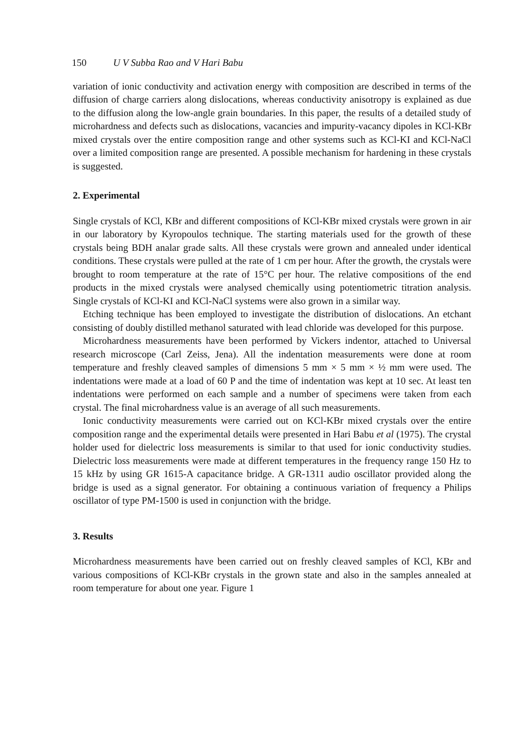150 U V Subba Rao and V Hari Babu
variation of ionic conductivity and activation energy with composition are described in terms of the diffusion of charge carriers along dislocations, whereas conductivity anisotropy is explained as due to the diffusion along the low-angle grain boundaries. In this paper, the results of a detailed study of microhardness and defects such as dislocations, vacancies and impurity-vacancy dipoles in KCl-KBr mixed crystals over the entire composition range and other systems such as KCl-KI and KCl-NaCl over a limited composition range are presented. A possible mechanism for hardening in these crystals is suggested.
2. Experimental
Single crystals of KCl, KBr and different compositions of KCl-KBr mixed crystals were grown in air in our laboratory by Kyropoulos technique. The starting materials used for the growth of these crystals being BDH analar grade salts. All these crystals were grown and annealed under identical conditions. These crystals were pulled at the rate of 1 cm per hour. After the growth, the crystals were brought to room temperature at the rate of 15°C per hour. The relative compositions of the end products in the mixed crystals were analysed chemically using potentiometric titration analysis. Single crystals of KCl-KI and KCl-NaCl systems were also grown in a similar way.
Etching technique has been employed to investigate the distribution of dislocations. An etchant consisting of doubly distilled methanol saturated with lead chloride was developed for this purpose.
Microhardness measurements have been performed by Vickers indentor, attached to Universal research microscope (Carl Zeiss, Jena). All the indentation measurements were done at room temperature and freshly cleaved samples of dimensions 5 mm × 5 mm × ½ mm were used. The indentations were made at a load of 60 P and the time of indentation was kept at 10 sec. At least ten indentations were performed on each sample and a number of specimens were taken from each crystal. The final microhardness value is an average of all such measurements.
Ionic conductivity measurements were carried out on KCl-KBr mixed crystals over the entire composition range and the experimental details were presented in Hari Babu et al (1975). The crystal holder used for dielectric loss measurements is similar to that used for ionic conductivity studies. Dielectric loss measurements were made at different temperatures in the frequency range 150 Hz to 15 kHz by using GR 1615-A capacitance bridge. A GR-1311 audio oscillator provided along the bridge is used as a signal generator. For obtaining a continuous variation of frequency a Philips oscillator of type PM-1500 is used in conjunction with the bridge.
3. Results
Microhardness measurements have been carried out on freshly cleaved samples of KCl, KBr and various compositions of KCl-KBr crystals in the grown state and also in the samples annealed at room temperature for about one year. Figure 1